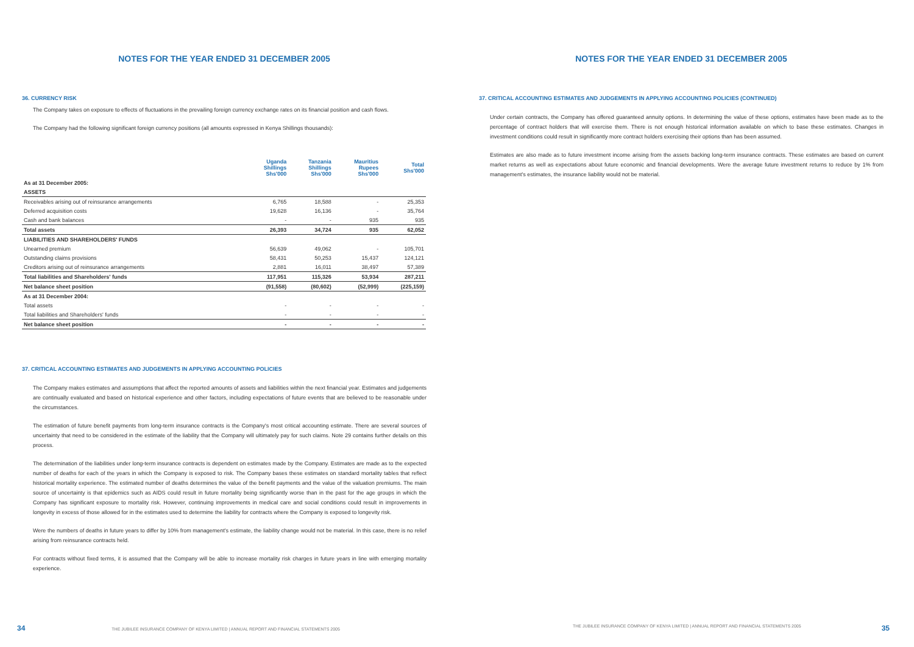NOTES FOR THE YEAR ENDED 31 DECEMBER 2005
36. CURRENCY RISK
The Company takes on exposure to effects of fluctuations in the prevailing foreign currency exchange rates on its financial position and cash flows.
The Company had the following significant foreign currency positions (all amounts expressed in Kenya Shillings thousands):
| | Uganda Shillings Shs'000 | Tanzania Shillings Shs'000 | Mauritius Rupees Shs'000 | Total Shs'000 |
| --- | --- | --- | --- | --- |
| As at 31 December 2005: | | | | |
| ASSETS | | | | |
| Receivables arising out of reinsurance arrangements | 6,765 | 18,588 | - | 25,353 |
| Deferred acquisition costs | 19,628 | 16,136 | - | 35,764 |
| Cash and bank balances | - | - | 935 | 935 |
| Total assets | 26,393 | 34,724 | 935 | 62,052 |
| LIABILITIES AND SHAREHOLDERS' FUNDS | | | | |
| Unearned premium | 56,639 | 49,062 | - | 105,701 |
| Outstanding claims provisions | 58,431 | 50,253 | 15,437 | 124,121 |
| Creditors arising out of reinsurance arrangements | 2,881 | 16,011 | 38,497 | 57,389 |
| Total liabilities and Shareholders' funds | 117,951 | 115,326 | 53,934 | 287,211 |
| Net balance sheet position | (91,558) | (80,602) | (52,999) | (225,159) |
| As at 31 December 2004: | | | | |
| Total assets | - | - | - | - |
| Total liabilities and Shareholders' funds | - | - | - | - |
| Net balance sheet position | - | - | - | - |
37. CRITICAL ACCOUNTING ESTIMATES AND JUDGEMENTS IN APPLYING ACCOUNTING POLICIES
The Company makes estimates and assumptions that affect the reported amounts of assets and liabilities within the next financial year. Estimates and judgements are continually evaluated and based on historical experience and other factors, including expectations of future events that are believed to be reasonable under the circumstances.
The estimation of future benefit payments from long-term insurance contracts is the Company's most critical accounting estimate. There are several sources of uncertainty that need to be considered in the estimate of the liability that the Company will ultimately pay for such claims. Note 29 contains further details on this process.
The determination of the liabilities under long-term insurance contracts is dependent on estimates made by the Company. Estimates are made as to the expected number of deaths for each of the years in which the Company is exposed to risk. The Company bases these estimates on standard mortality tables that reflect historical mortality experience. The estimated number of deaths determines the value of the benefit payments and the value of the valuation premiums. The main source of uncertainty is that epidemics such as AIDS could result in future mortality being significantly worse than in the past for the age groups in which the Company has significant exposure to mortality risk. However, continuing improvements in medical care and social conditions could result in improvements in longevity in excess of those allowed for in the estimates used to determine the liability for contracts where the Company is exposed to longevity risk.
Were the numbers of deaths in future years to differ by 10% from management's estimate, the liability change would not be material. In this case, there is no relief arising from reinsurance contracts held.
For contracts without fixed terms, it is assumed that the Company will be able to increase mortality risk charges in future years in line with emerging mortality experience.
34 THE JUBILEE INSURANCE COMPANY OF KENYA LIMITED | ANNUAL REPORT AND FINANCIAL STATEMENTS 2005
NOTES FOR THE YEAR ENDED 31 DECEMBER 2005
37. CRITICAL ACCOUNTING ESTIMATES AND JUDGEMENTS IN APPLYING ACCOUNTING POLICIES (CONTINUED)
Under certain contracts, the Company has offered guaranteed annuity options. In determining the value of these options, estimates have been made as to the percentage of contract holders that will exercise them. There is not enough historical information available on which to base these estimates. Changes in investment conditions could result in significantly more contract holders exercising their options than has been assumed.
Estimates are also made as to future investment income arising from the assets backing long-term insurance contracts. These estimates are based on current market returns as well as expectations about future economic and financial developments. Were the average future investment returns to reduce by 1% from management's estimates, the insurance liability would not be material.
THE JUBILEE INSURANCE COMPANY OF KENYA LIMITED | ANNUAL REPORT AND FINANCIAL STATEMENTS 2005 35